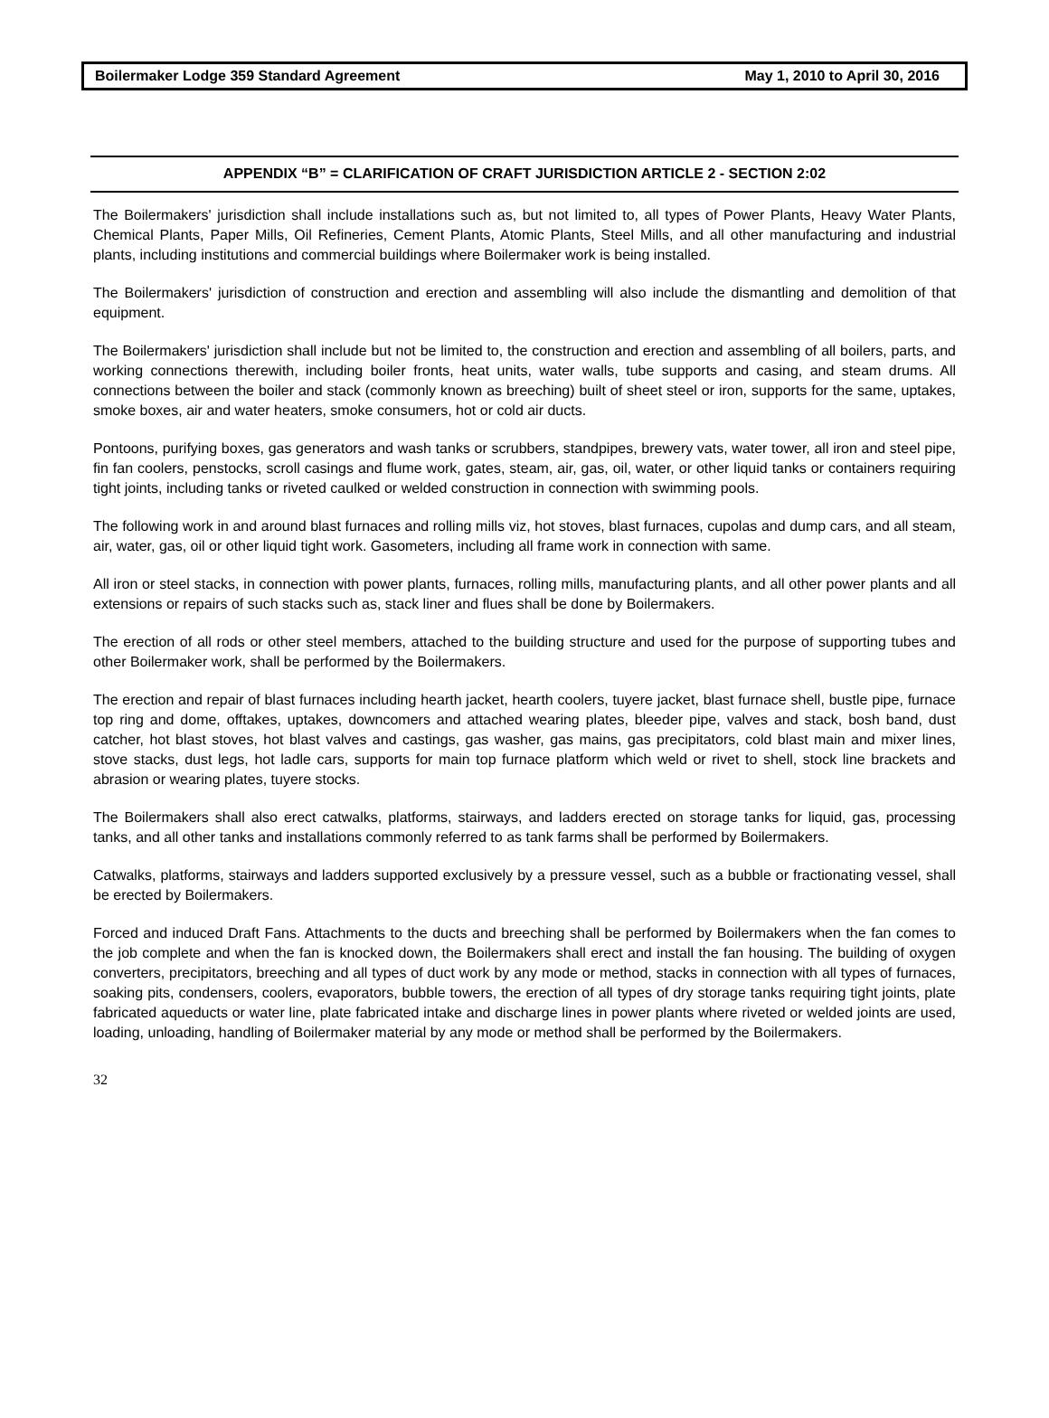Boilermaker Lodge 359 Standard Agreement May 1, 2010 to April 30, 2016
APPENDIX “B” = CLARIFICATION OF CRAFT JURISDICTION ARTICLE 2 - SECTION 2:02
The Boilermakers' jurisdiction shall include installations such as, but not limited to, all types of Power Plants, Heavy Water Plants, Chemical Plants, Paper Mills, Oil Refineries, Cement Plants, Atomic Plants, Steel Mills, and all other manufacturing and industrial plants, including institutions and commercial buildings where Boilermaker work is being installed.
The Boilermakers' jurisdiction of construction and erection and assembling will also include the dismantling and demolition of that equipment.
The Boilermakers' jurisdiction shall include but not be limited to, the construction and erection and assembling of all boilers, parts, and working connections therewith, including boiler fronts, heat units, water walls, tube supports and casing, and steam drums. All connections between the boiler and stack (commonly known as breeching) built of sheet steel or iron, supports for the same, uptakes, smoke boxes, air and water heaters, smoke consumers, hot or cold air ducts.
Pontoons, purifying boxes, gas generators and wash tanks or scrubbers, standpipes, brewery vats, water tower, all iron and steel pipe, fin fan coolers, penstocks, scroll casings and flume work, gates, steam, air, gas, oil, water, or other liquid tanks or containers requiring tight joints, including tanks or riveted caulked or welded construction in connection with swimming pools.
The following work in and around blast furnaces and rolling mills viz, hot stoves, blast furnaces, cupolas and dump cars, and all steam, air, water, gas, oil or other liquid tight work. Gasometers, including all frame work in connection with same.
All iron or steel stacks, in connection with power plants, furnaces, rolling mills, manufacturing plants, and all other power plants and all extensions or repairs of such stacks such as, stack liner and flues shall be done by Boilermakers.
The erection of all rods or other steel members, attached to the building structure and used for the purpose of supporting tubes and other Boilermaker work, shall be performed by the Boilermakers.
The erection and repair of blast furnaces including hearth jacket, hearth coolers, tuyere jacket, blast furnace shell, bustle pipe, furnace top ring and dome, offtakes, uptakes, downcomers and attached wearing plates, bleeder pipe, valves and stack, bosh band, dust catcher, hot blast stoves, hot blast valves and castings, gas washer, gas mains, gas precipitators, cold blast main and mixer lines, stove stacks, dust legs, hot ladle cars, supports for main top furnace platform which weld or rivet to shell, stock line brackets and abrasion or wearing plates, tuyere stocks.
The Boilermakers shall also erect catwalks, platforms, stairways, and ladders erected on storage tanks for liquid, gas, processing tanks, and all other tanks and installations commonly referred to as tank farms shall be performed by Boilermakers.
Catwalks, platforms, stairways and ladders supported exclusively by a pressure vessel, such as a bubble or fractionating vessel, shall be erected by Boilermakers.
Forced and induced Draft Fans. Attachments to the ducts and breeching shall be performed by Boilermakers when the fan comes to the job complete and when the fan is knocked down, the Boilermakers shall erect and install the fan housing. The building of oxygen converters, precipitators, breeching and all types of duct work by any mode or method, stacks in connection with all types of furnaces, soaking pits, condensers, coolers, evaporators, bubble towers, the erection of all types of dry storage tanks requiring tight joints, plate fabricated aqueducts or water line, plate fabricated intake and discharge lines in power plants where riveted or welded joints are used, loading, unloading, handling of Boilermaker material by any mode or method shall be performed by the Boilermakers.
32